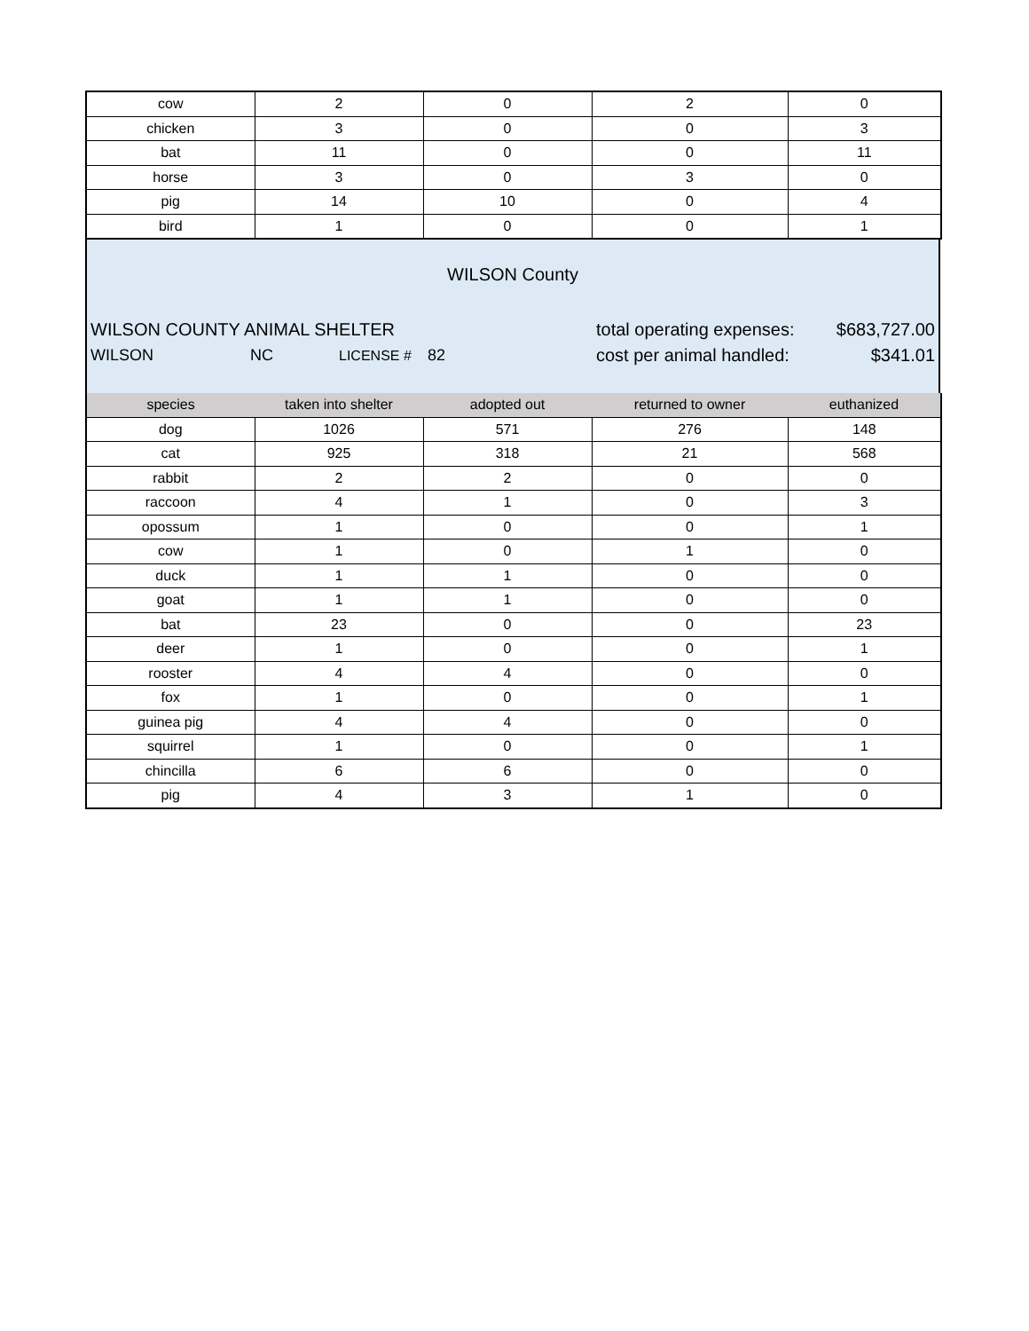| cow | 2 | 0 | 2 | 0 |
| chicken | 3 | 0 | 0 | 3 |
| bat | 11 | 0 | 0 | 11 |
| horse | 3 | 0 | 3 | 0 |
| pig | 14 | 10 | 0 | 4 |
| bird | 1 | 0 | 0 | 1 |
WILSON County
WILSON COUNTY ANIMAL SHELTER total operating expenses: $683,727.00
WILSON NC LICENSE # 82 cost per animal handled: $341.01
| species | taken into shelter | adopted out | returned to owner | euthanized |
| --- | --- | --- | --- | --- |
| dog | 1026 | 571 | 276 | 148 |
| cat | 925 | 318 | 21 | 568 |
| rabbit | 2 | 2 | 0 | 0 |
| raccoon | 4 | 1 | 0 | 3 |
| opossum | 1 | 0 | 0 | 1 |
| cow | 1 | 0 | 1 | 0 |
| duck | 1 | 1 | 0 | 0 |
| goat | 1 | 1 | 0 | 0 |
| bat | 23 | 0 | 0 | 23 |
| deer | 1 | 0 | 0 | 1 |
| rooster | 4 | 4 | 0 | 0 |
| fox | 1 | 0 | 0 | 1 |
| guinea pig | 4 | 4 | 0 | 0 |
| squirrel | 1 | 0 | 0 | 1 |
| chincilla | 6 | 6 | 0 | 0 |
| pig | 4 | 3 | 1 | 0 |